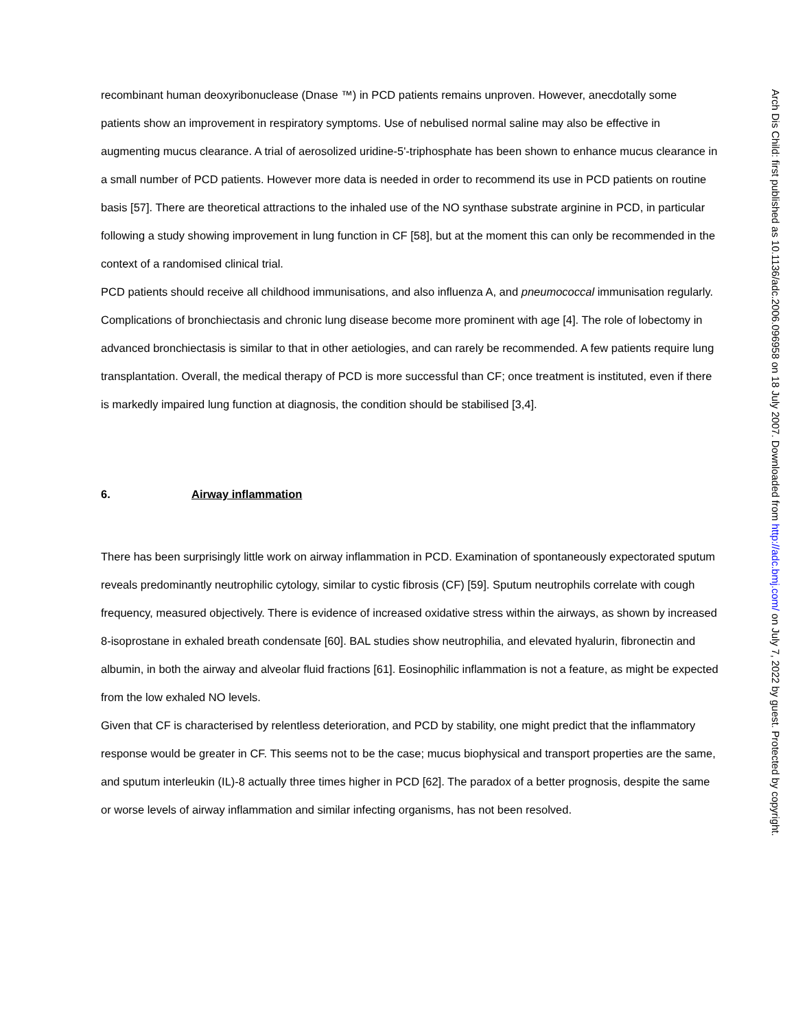recombinant human deoxyribonuclease (Dnase ™) in PCD patients remains unproven. However, anecdotally some patients show an improvement in respiratory symptoms. Use of nebulised normal saline may also be effective in augmenting mucus clearance. A trial of aerosolized uridine-5'-triphosphate has been shown to enhance mucus clearance in a small number of PCD patients. However more data is needed in order to recommend its use in PCD patients on routine basis [57]. There are theoretical attractions to the inhaled use of the NO synthase substrate arginine in PCD, in particular following a study showing improvement in lung function in CF [58], but at the moment this can only be recommended in the context of a randomised clinical trial.
PCD patients should receive all childhood immunisations, and also influenza A, and pneumococcal immunisation regularly. Complications of bronchiectasis and chronic lung disease become more prominent with age [4]. The role of lobectomy in advanced bronchiectasis is similar to that in other aetiologies, and can rarely be recommended. A few patients require lung transplantation. Overall, the medical therapy of PCD is more successful than CF; once treatment is instituted, even if there is markedly impaired lung function at diagnosis, the condition should be stabilised [3,4].
6. Airway inflammation
There has been surprisingly little work on airway inflammation in PCD. Examination of spontaneously expectorated sputum reveals predominantly neutrophilic cytology, similar to cystic fibrosis (CF) [59]. Sputum neutrophils correlate with cough frequency, measured objectively. There is evidence of increased oxidative stress within the airways, as shown by increased 8-isoprostane in exhaled breath condensate [60]. BAL studies show neutrophilia, and elevated hyalurin, fibronectin and albumin, in both the airway and alveolar fluid fractions [61]. Eosinophilic inflammation is not a feature, as might be expected from the low exhaled NO levels.
Given that CF is characterised by relentless deterioration, and PCD by stability, one might predict that the inflammatory response would be greater in CF. This seems not to be the case; mucus biophysical and transport properties are the same, and sputum interleukin (IL)-8 actually three times higher in PCD [62]. The paradox of a better prognosis, despite the same or worse levels of airway inflammation and similar infecting organisms, has not been resolved.
Arch Dis Child: first published as 10.1136/adc.2006.096958 on 18 July 2007. Downloaded from http://adc.bmj.com/ on July 7, 2022 by guest. Protected by copyright.